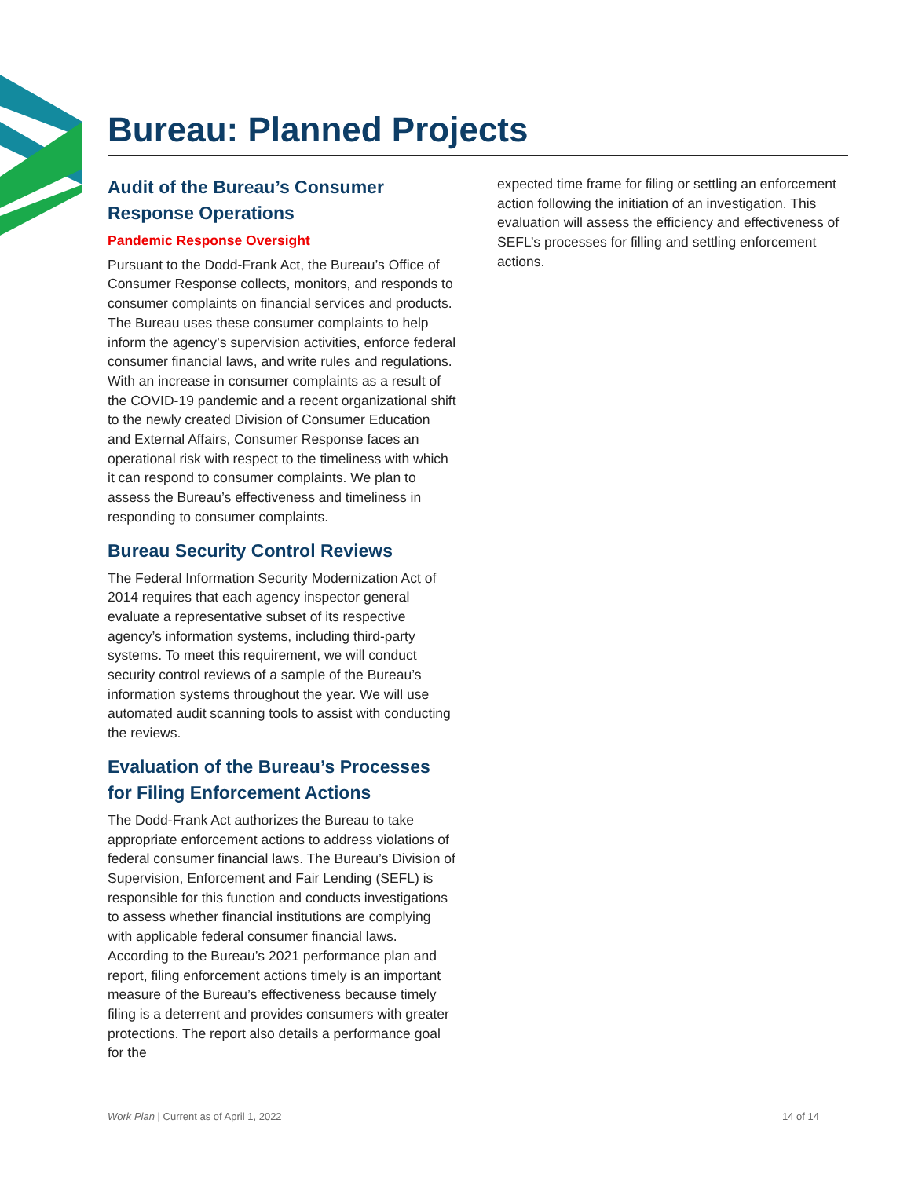Bureau: Planned Projects
Audit of the Bureau’s Consumer Response Operations
Pandemic Response Oversight
Pursuant to the Dodd-Frank Act, the Bureau’s Office of Consumer Response collects, monitors, and responds to consumer complaints on financial services and products. The Bureau uses these consumer complaints to help inform the agency’s supervision activities, enforce federal consumer financial laws, and write rules and regulations. With an increase in consumer complaints as a result of the COVID-19 pandemic and a recent organizational shift to the newly created Division of Consumer Education and External Affairs, Consumer Response faces an operational risk with respect to the timeliness with which it can respond to consumer complaints. We plan to assess the Bureau’s effectiveness and timeliness in responding to consumer complaints.
Bureau Security Control Reviews
The Federal Information Security Modernization Act of 2014 requires that each agency inspector general evaluate a representative subset of its respective agency’s information systems, including third-party systems. To meet this requirement, we will conduct security control reviews of a sample of the Bureau’s information systems throughout the year. We will use automated audit scanning tools to assist with conducting the reviews.
Evaluation of the Bureau’s Processes for Filing Enforcement Actions
The Dodd-Frank Act authorizes the Bureau to take appropriate enforcement actions to address violations of federal consumer financial laws. The Bureau’s Division of Supervision, Enforcement and Fair Lending (SEFL) is responsible for this function and conducts investigations to assess whether financial institutions are complying with applicable federal consumer financial laws. According to the Bureau’s 2021 performance plan and report, filing enforcement actions timely is an important measure of the Bureau’s effectiveness because timely filing is a deterrent and provides consumers with greater protections. The report also details a performance goal for the
expected time frame for filing or settling an enforcement action following the initiation of an investigation. This evaluation will assess the efficiency and effectiveness of SEFL’s processes for filling and settling enforcement actions.
Work Plan | Current as of April 1, 2022 14 of 14